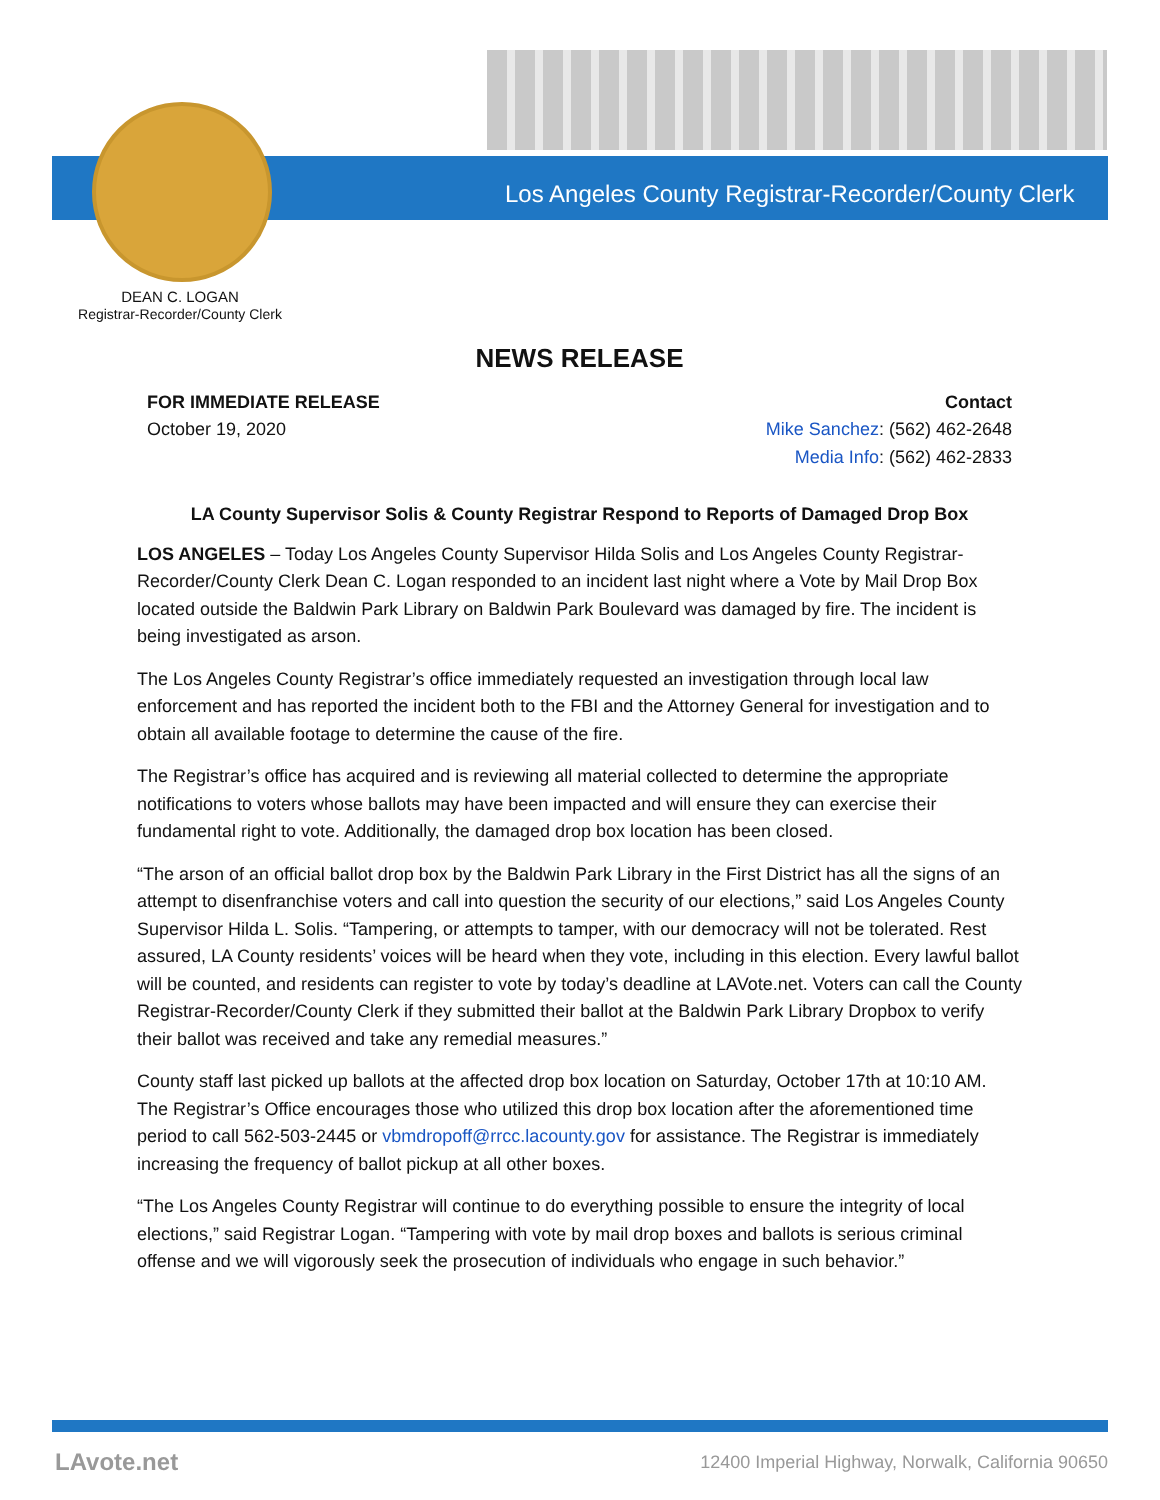Los Angeles County Registrar-Recorder/County Clerk
DEAN C. LOGAN
Registrar-Recorder/County Clerk
NEWS RELEASE
FOR IMMEDIATE RELEASE
October 19, 2020
Contact
Mike Sanchez: (562) 462-2648
Media Info: (562) 462-2833
LA County Supervisor Solis & County Registrar Respond to Reports of Damaged Drop Box
LOS ANGELES – Today Los Angeles County Supervisor Hilda Solis and Los Angeles County Registrar-Recorder/County Clerk Dean C. Logan responded to an incident last night where a Vote by Mail Drop Box located outside the Baldwin Park Library on Baldwin Park Boulevard was damaged by fire. The incident is being investigated as arson.
The Los Angeles County Registrar’s office immediately requested an investigation through local law enforcement and has reported the incident both to the FBI and the Attorney General for investigation and to obtain all available footage to determine the cause of the fire.
The Registrar’s office has acquired and is reviewing all material collected to determine the appropriate notifications to voters whose ballots may have been impacted and will ensure they can exercise their fundamental right to vote. Additionally, the damaged drop box location has been closed.
“The arson of an official ballot drop box by the Baldwin Park Library in the First District has all the signs of an attempt to disenfranchise voters and call into question the security of our elections,” said Los Angeles County Supervisor Hilda L. Solis. “Tampering, or attempts to tamper, with our democracy will not be tolerated. Rest assured, LA County residents’ voices will be heard when they vote, including in this election. Every lawful ballot will be counted, and residents can register to vote by today’s deadline at LAVote.net. Voters can call the County Registrar-Recorder/County Clerk if they submitted their ballot at the Baldwin Park Library Dropbox to verify their ballot was received and take any remedial measures.”
County staff last picked up ballots at the affected drop box location on Saturday, October 17th at 10:10 AM. The Registrar’s Office encourages those who utilized this drop box location after the aforementioned time period to call 562-503-2445 or vbmdropoff@rrcc.lacounty.gov for assistance. The Registrar is immediately increasing the frequency of ballot pickup at all other boxes.
“The Los Angeles County Registrar will continue to do everything possible to ensure the integrity of local elections,” said Registrar Logan. “Tampering with vote by mail drop boxes and ballots is serious criminal offense and we will vigorously seek the prosecution of individuals who engage in such behavior.”
LAvote.net
12400 Imperial Highway, Norwalk, California 90650